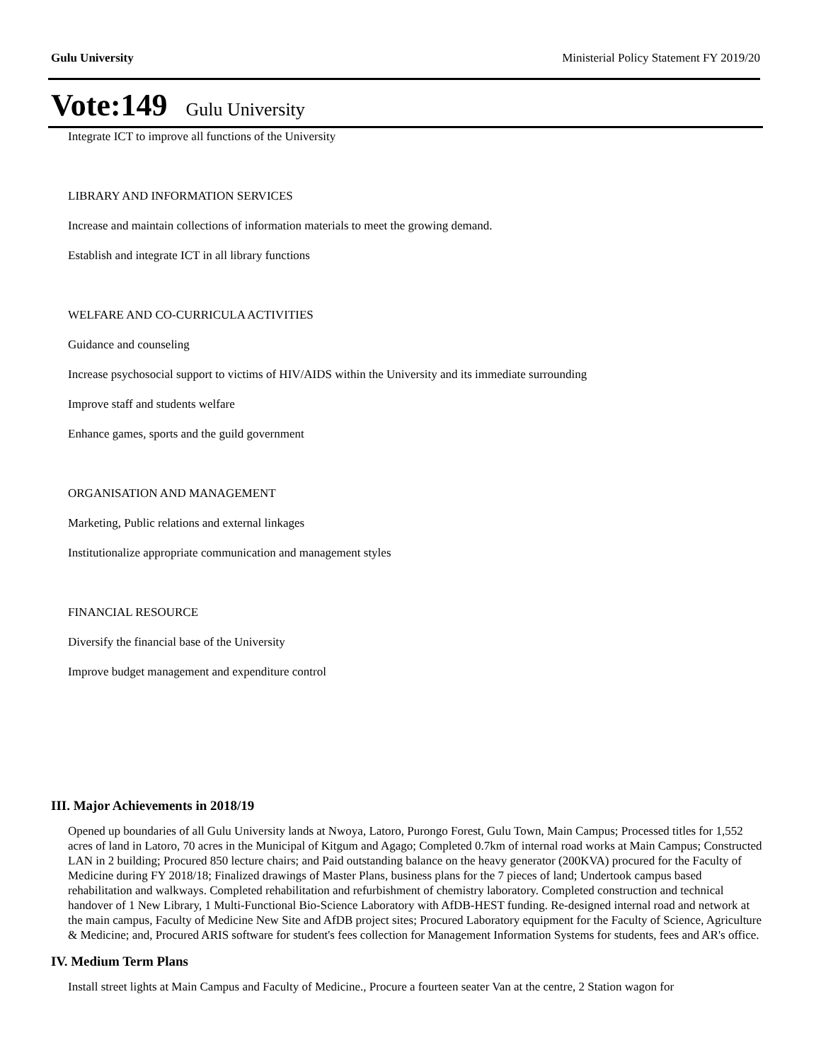Gulu University Ministerial Policy Statement FY 2019/20
Vote:149 Gulu University
Integrate ICT to improve all functions of the University
LIBRARY AND INFORMATION SERVICES
Increase and maintain collections of information materials to meet the growing demand.
Establish and integrate ICT in all library functions
WELFARE AND CO-CURRICULA ACTIVITIES
Guidance and counseling
Increase psychosocial support to victims of HIV/AIDS within the University and its immediate surrounding
Improve staff and students welfare
Enhance games, sports and the guild government
ORGANISATION AND MANAGEMENT
Marketing, Public relations and external linkages
Institutionalize appropriate communication and management styles
FINANCIAL RESOURCE
Diversify the financial base of the University
Improve budget management and expenditure control
III. Major Achievements in 2018/19
Opened up boundaries of all Gulu University lands at Nwoya, Latoro, Purongo Forest, Gulu Town, Main Campus; Processed titles for 1,552 acres of land in Latoro, 70 acres in the Municipal of Kitgum and Agago; Completed 0.7km of internal road works at Main Campus; Constructed LAN in 2 building; Procured 850 lecture chairs; and Paid outstanding balance on the heavy generator (200KVA) procured for the Faculty of Medicine during FY 2018/18; Finalized drawings of Master Plans, business plans for the 7 pieces of land; Undertook campus based rehabilitation and walkways. Completed rehabilitation and refurbishment of chemistry laboratory. Completed construction and technical handover of 1 New Library, 1 Multi-Functional Bio-Science Laboratory with AfDB-HEST funding. Re-designed internal road and network at the main campus, Faculty of Medicine New Site and AfDB project sites; Procured Laboratory equipment for the Faculty of Science, Agriculture & Medicine; and, Procured ARIS software for student's fees collection for Management Information Systems for students, fees and AR's office.
IV. Medium Term Plans
Install street lights at Main Campus and Faculty of Medicine., Procure a fourteen seater Van at the centre, 2 Station wagon for